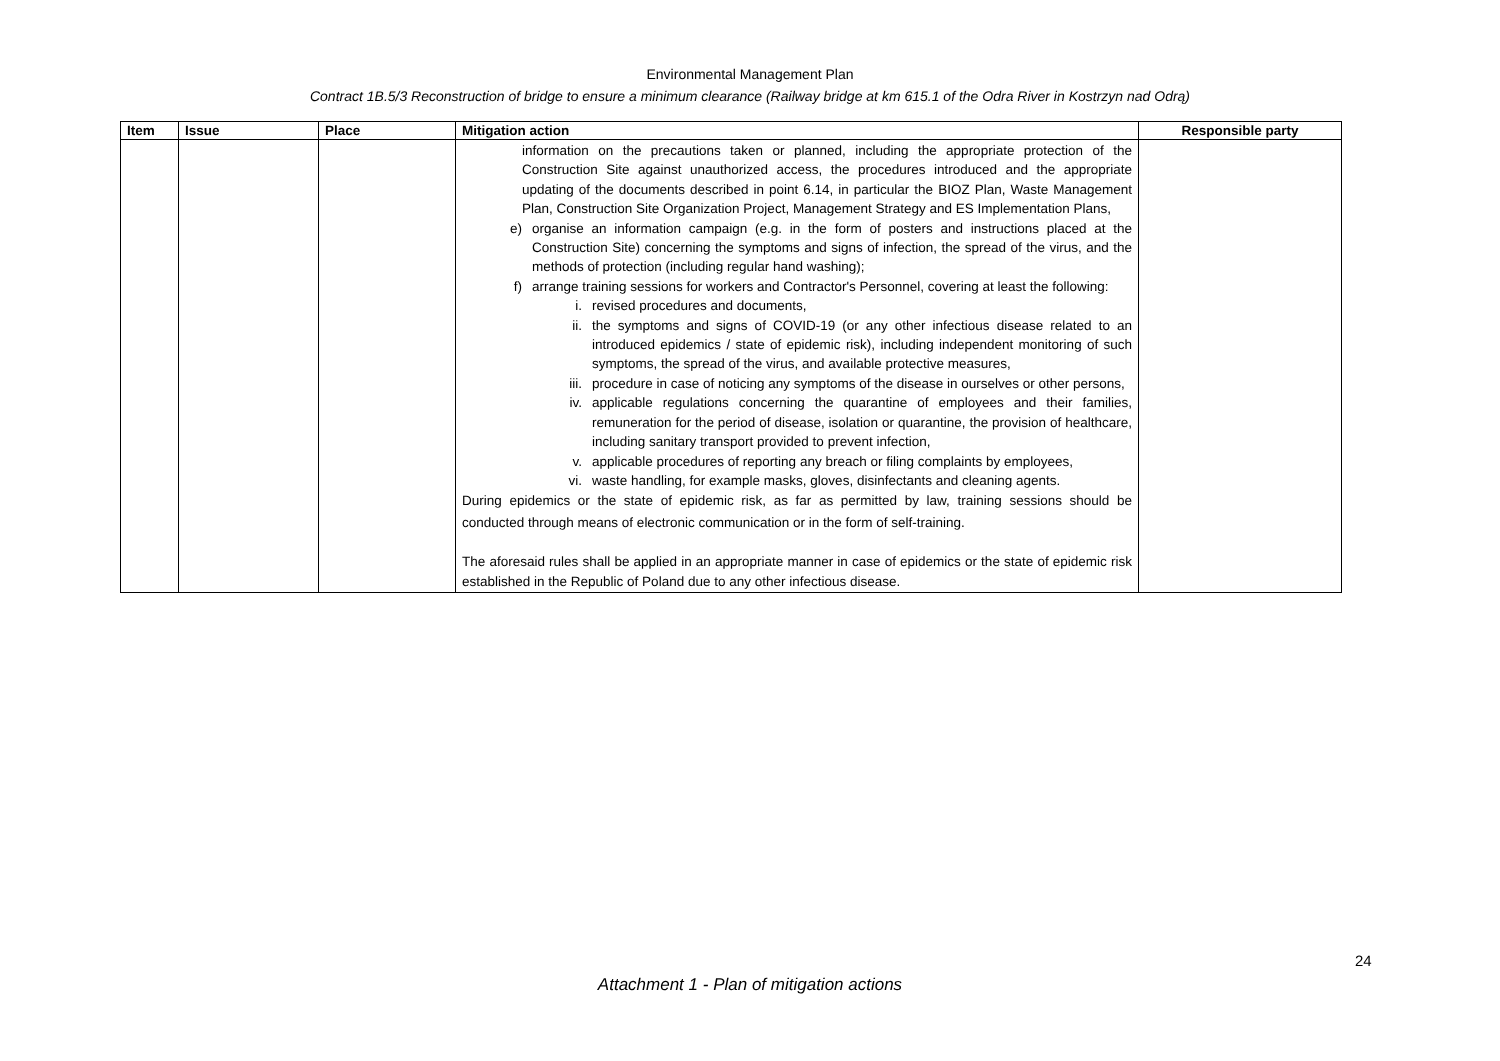Environmental Management Plan
Contract 1B.5/3 Reconstruction of bridge to ensure a minimum clearance (Railway bridge at km 615.1 of the Odra River in Kostrzyn nad Odrą)
| Item | Issue | Place | Mitigation action | Responsible party |
| --- | --- | --- | --- | --- |
| | | | information on the precautions taken or planned, including the appropriate protection of the Construction Site against unauthorized access, the procedures introduced and the appropriate updating of the documents described in point 6.14, in particular the BIOZ Plan, Waste Management Plan, Construction Site Organization Project, Management Strategy and ES Implementation Plans, e) organise an information campaign (e.g. in the form of posters and instructions placed at the Construction Site) concerning the symptoms and signs of infection, the spread of the virus, and the methods of protection (including regular hand washing); f) arrange training sessions for workers and Contractor's Personnel, covering at least the following: i. revised procedures and documents, ii. the symptoms and signs of COVID-19 (or any other infectious disease related to an introduced epidemics / state of epidemic risk), including independent monitoring of such symptoms, the spread of the virus, and available protective measures, iii. procedure in case of noticing any symptoms of the disease in ourselves or other persons, iv. applicable regulations concerning the quarantine of employees and their families, remuneration for the period of disease, isolation or quarantine, the provision of healthcare, including sanitary transport provided to prevent infection, v. applicable procedures of reporting any breach or filing complaints by employees, vi. waste handling, for example masks, gloves, disinfectants and cleaning agents. During epidemics or the state of epidemic risk, as far as permitted by law, training sessions should be conducted through means of electronic communication or in the form of self-training. The aforesaid rules shall be applied in an appropriate manner in case of epidemics or the state of epidemic risk established in the Republic of Poland due to any other infectious disease. | |
24
Attachment 1 - Plan of mitigation actions